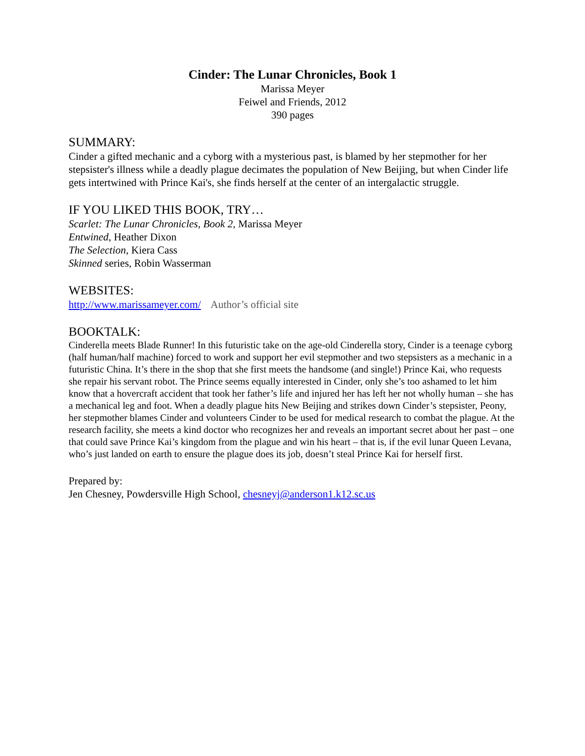Cinder: The Lunar Chronicles, Book 1
Marissa Meyer
Feiwel and Friends, 2012
390 pages
SUMMARY:
Cinder a gifted mechanic and a cyborg with a mysterious past, is blamed by her stepmother for her stepsister's illness while a deadly plague decimates the population of New Beijing, but when Cinder life gets intertwined with Prince Kai's, she finds herself at the center of an intergalactic struggle.
IF YOU LIKED THIS BOOK, TRY…
Scarlet: The Lunar Chronicles, Book 2, Marissa Meyer
Entwined, Heather Dixon
The Selection, Kiera Cass
Skinned series, Robin Wasserman
WEBSITES:
http://www.marissameyer.com/ Author’s official site
BOOKTALK:
Cinderella meets Blade Runner! In this futuristic take on the age-old Cinderella story, Cinder is a teenage cyborg (half human/half machine) forced to work and support her evil stepmother and two stepsisters as a mechanic in a futuristic China. It’s there in the shop that she first meets the handsome (and single!) Prince Kai, who requests she repair his servant robot. The Prince seems equally interested in Cinder, only she’s too ashamed to let him know that a hovercraft accident that took her father’s life and injured her has left her not wholly human – she has a mechanical leg and foot. When a deadly plague hits New Beijing and strikes down Cinder’s stepsister, Peony, her stepmother blames Cinder and volunteers Cinder to be used for medical research to combat the plague. At the research facility, she meets a kind doctor who recognizes her and reveals an important secret about her past – one that could save Prince Kai’s kingdom from the plague and win his heart – that is, if the evil lunar Queen Levana, who’s just landed on earth to ensure the plague does its job, doesn’t steal Prince Kai for herself first.
Prepared by:
Jen Chesney, Powdersville High School, chesneyj@anderson1.k12.sc.us